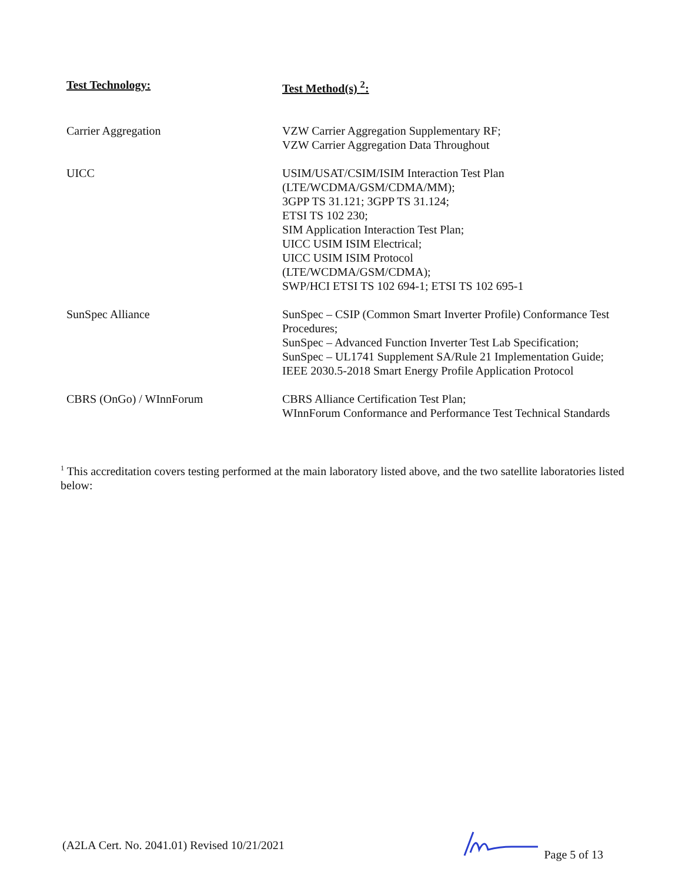| Test Technology: | Test Method(s) <sup>2</sup>: |
| --- | --- |
| Carrier Aggregation | VZW Carrier Aggregation Supplementary RF; VZW Carrier Aggregation Data Throughout |
| UICC | USIM/USAT/CSIM/ISIM Interaction Test Plan (LTE/WCDMA/GSM/CDMA/MM); 3GPP TS 31.121; 3GPP TS 31.124; ETSI TS 102 230; SIM Application Interaction Test Plan; UICC USIM ISIM Electrical; UICC USIM ISIM Protocol (LTE/WCDMA/GSM/CDMA); SWP/HCI ETSI TS 102 694-1; ETSI TS 102 695-1 |
| SunSpec Alliance | SunSpec – CSIP (Common Smart Inverter Profile) Conformance Test Procedures; SunSpec – Advanced Function Inverter Test Lab Specification; SunSpec – UL1741 Supplement SA/Rule 21 Implementation Guide; IEEE 2030.5-2018 Smart Energy Profile Application Protocol |
| CBRS (OnGo) / WInnForum | CBRS Alliance Certification Test Plan; WInnForum Conformance and Performance Test Technical Standards |
<sup>1</sup> This accreditation covers testing performed at the main laboratory listed above, and the two satellite laboratories listed below:
(A2LA Cert. No. 2041.01) Revised 10/21/2021 Page 5 of 13